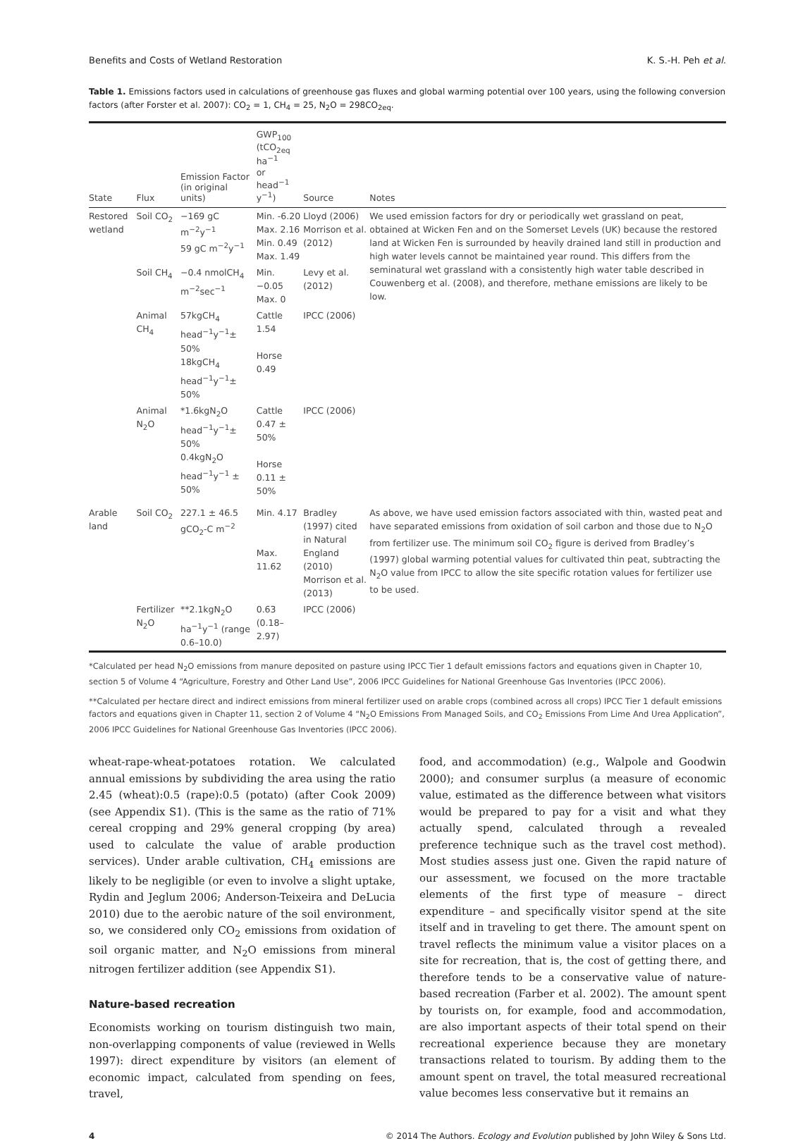Benefits and Costs of Wetland Restoration K. S.-H. Peh et al.
Table 1. Emissions factors used in calculations of greenhouse gas fluxes and global warming potential over 100 years, using the following conversion factors (after Forster et al. 2007): CO<sub>2</sub> = 1, CH<sub>4</sub> = 25, N<sub>2</sub>O = 298CO<sub>2eq</sub>.
| State | Flux | Emission Factor (in original units) | GWP<sub>100</sub> (tCO<sub>2eq</sub> ha<sup>−1</sup> or head<sup>−1</sup> y<sup>−1</sup>) | Source | Notes |
| --- | --- | --- | --- | --- | --- |
| Restored wetland | Soil CO<sub>2</sub> | −169 gC m<sup>−2</sup>y<sup>−1</sup> 59 gC m<sup>−2</sup>y<sup>−1</sup> | Min. -6.20 Max. 2.16 Min. 0.49 Max. 1.49 | Lloyd (2006) Morrison et al. (2012) | We used emission factors for dry or periodically wet grassland on peat, obtained at Wicken Fen and on the Somerset Levels (UK) because the restored land at Wicken Fen is surrounded by heavily drained land still in production and high water levels cannot be maintained year round. This differs from the seminatural wet grassland with a consistently high water table described in Couwenberg et al. (2008), and therefore, methane emissions are likely to be low. |
| | Soil CH<sub>4</sub> | −0.4 nmolCH<sub>4</sub> m<sup>−2</sup>sec<sup>−1</sup> | Min. −0.05 Max. 0 | Levy et al. (2012) | |
| | Animal CH<sub>4</sub> | 57kgCH<sub>4</sub> head<sup>−1</sup>y<sup>−1</sup>± 50% 18kgCH<sub>4</sub> head<sup>−1</sup>y<sup>−1</sup>± 50% | Cattle 1.54 Horse 0.49 | IPCC (2006) | |
| | Animal N<sub>2</sub>O | *1.6kgN<sub>2</sub>O head<sup>−1</sup>y<sup>−1</sup>± 50% 0.4kgN<sub>2</sub>O head<sup>−1</sup>y<sup>−1</sup> ± 50% | Cattle 0.47 ± 50% Horse 0.11 ± 50% | IPCC (2006) | |
| Arable land | Soil CO<sub>2</sub> | 227.1 ± 46.5 gCO<sub>2</sub>-C m<sup>−2</sup> | Min. 4.17 Max. 11.62 | Bradley (1997) cited in Natural England (2010) Morrison et al. (2013) | As above, we have used emission factors associated with thin, wasted peat and have separated emissions from oxidation of soil carbon and those due to N<sub>2</sub>O from fertilizer use. The minimum soil CO<sub>2</sub> figure is derived from Bradley’s (1997) global warming potential values for cultivated thin peat, subtracting the N<sub>2</sub>O value from IPCC to allow the site specific rotation values for fertilizer use to be used. |
| | Fertilizer N<sub>2</sub>O | **2.1kgN<sub>2</sub>O ha<sup>−1</sup>y<sup>−1</sup> (range 0.6–10.0) | 0.63 (0.18–2.97) | IPCC (2006) | |
*Calculated per head N<sub>2</sub>O emissions from manure deposited on pasture using IPCC Tier 1 default emissions factors and equations given in Chapter 10, section 5 of Volume 4 “Agriculture, Forestry and Other Land Use”, 2006 IPCC Guidelines for National Greenhouse Gas Inventories (IPCC 2006).
**Calculated per hectare direct and indirect emissions from mineral fertilizer used on arable crops (combined across all crops) IPCC Tier 1 default emissions factors and equations given in Chapter 11, section 2 of Volume 4 “N<sub>2</sub>O Emissions From Managed Soils, and CO<sub>2</sub> Emissions From Lime And Urea Application”, 2006 IPCC Guidelines for National Greenhouse Gas Inventories (IPCC 2006).
wheat-rape-wheat-potatoes rotation. We calculated annual emissions by subdividing the area using the ratio 2.45 (wheat):0.5 (rape):0.5 (potato) (after Cook 2009) (see Appendix S1). (This is the same as the ratio of 71% cereal cropping and 29% general cropping (by area) used to calculate the value of arable production services). Under arable cultivation, CH<sub>4</sub> emissions are likely to be negligible (or even to involve a slight uptake, Rydin and Jeglum 2006; Anderson-Teixeira and DeLucia 2010) due to the aerobic nature of the soil environment, so, we considered only CO<sub>2</sub> emissions from oxidation of soil organic matter, and N<sub>2</sub>O emissions from mineral nitrogen fertilizer addition (see Appendix S1).
Nature-based recreation
Economists working on tourism distinguish two main, non-overlapping components of value (reviewed in Wells 1997): direct expenditure by visitors (an element of economic impact, calculated from spending on fees, travel,
food, and accommodation) (e.g., Walpole and Goodwin 2000); and consumer surplus (a measure of economic value, estimated as the difference between what visitors would be prepared to pay for a visit and what they actually spend, calculated through a revealed preference technique such as the travel cost method). Most studies assess just one. Given the rapid nature of our assessment, we focused on the more tractable elements of the first type of measure – direct expenditure – and specifically visitor spend at the site itself and in traveling to get there. The amount spent on travel reflects the minimum value a visitor places on a site for recreation, that is, the cost of getting there, and therefore tends to be a conservative value of nature-based recreation (Farber et al. 2002). The amount spent by tourists on, for example, food and accommodation, are also important aspects of their total spend on their recreational experience because they are monetary transactions related to tourism. By adding them to the amount spent on travel, the total measured recreational value becomes less conservative but it remains an
4 © 2014 The Authors. Ecology and Evolution published by John Wiley & Sons Ltd.